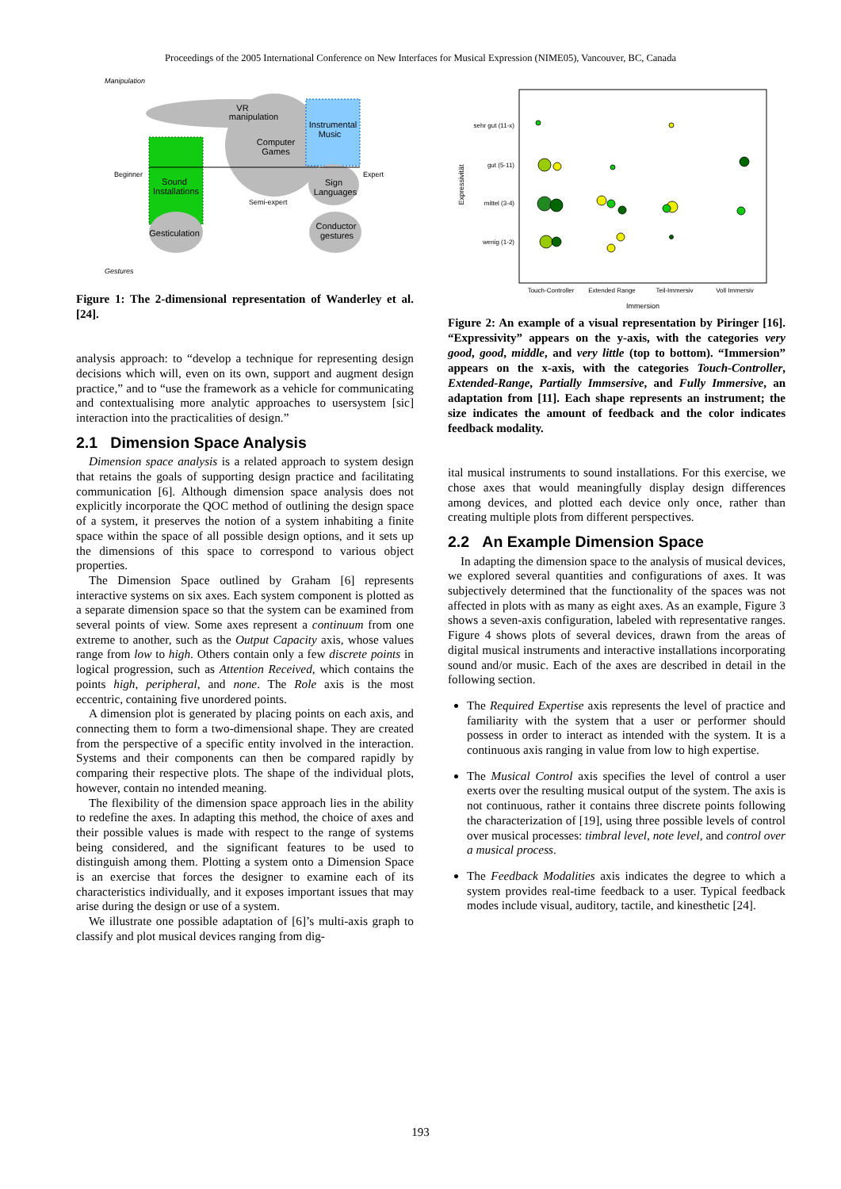Proceedings of the 2005 International Conference on New Interfaces for Musical Expression (NIME05), Vancouver, BC, Canada
Manipulation
VR
manipulation
Computer
Games
Instrumental
Music
Sound
Installations
Sign
Languages
Gesticulation
Conductor
gestures
Beginner
Expert
Semi-expert
Gestures
Figure 1: The 2-dimensional representation of Wanderley et al. [24].
analysis approach: to “develop a technique for representing design decisions which will, even on its own, support and augment design practice,” and to “use the framework as a vehicle for communicating and contextualising more analytic approaches to usersystem [sic] interaction into the practicalities of design.”
2.1 Dimension Space Analysis
Dimension space analysis is a related approach to system design that retains the goals of supporting design practice and facilitating communication [6]. Although dimension space analysis does not explicitly incorporate the QOC method of outlining the design space of a system, it preserves the notion of a system inhabiting a finite space within the space of all possible design options, and it sets up the dimensions of this space to correspond to various object properties.
The Dimension Space outlined by Graham [6] represents interactive systems on six axes. Each system component is plotted as a separate dimension space so that the system can be examined from several points of view. Some axes represent a continuum from one extreme to another, such as the Output Capacity axis, whose values range from low to high. Others contain only a few discrete points in logical progression, such as Attention Received, which contains the points high, peripheral, and none. The Role axis is the most eccentric, containing five unordered points.
A dimension plot is generated by placing points on each axis, and connecting them to form a two-dimensional shape. They are created from the perspective of a specific entity involved in the interaction. Systems and their components can then be compared rapidly by comparing their respective plots. The shape of the individual plots, however, contain no intended meaning.
The flexibility of the dimension space approach lies in the ability to redefine the axes. In adapting this method, the choice of axes and their possible values is made with respect to the range of systems being considered, and the significant features to be used to distinguish among them. Plotting a system onto a Dimension Space is an exercise that forces the designer to examine each of its characteristics individually, and it exposes important issues that may arise during the design or use of a system.
We illustrate one possible adaptation of [6]’s multi-axis graph to classify and plot musical devices ranging from dig-
sehr gut (11-x)
gut (5-11)
mittel (3-4)
wenig (1-2)
Expressivität
Touch-Controller
Extended Range
Teil-Immersiv
Voll Immersiv
Immersion
Figure 2: An example of a visual representation by Piringer [16]. “Expressivity” appears on the y-axis, with the categories very good, good, middle, and very little (top to bottom). “Immersion” appears on the x-axis, with the categories Touch-Controller, Extended-Range, Partially Immsersive, and Fully Immersive, an adaptation from [11]. Each shape represents an instrument; the size indicates the amount of feedback and the color indicates feedback modality.
ital musical instruments to sound installations. For this exercise, we chose axes that would meaningfully display design differences among devices, and plotted each device only once, rather than creating multiple plots from different perspectives.
2.2 An Example Dimension Space
In adapting the dimension space to the analysis of musical devices, we explored several quantities and configurations of axes. It was subjectively determined that the functionality of the spaces was not affected in plots with as many as eight axes. As an example, Figure 3 shows a seven-axis configuration, labeled with representative ranges. Figure 4 shows plots of several devices, drawn from the areas of digital musical instruments and interactive installations incorporating sound and/or music. Each of the axes are described in detail in the following section.
The Required Expertise axis represents the level of practice and familiarity with the system that a user or performer should possess in order to interact as intended with the system. It is a continuous axis ranging in value from low to high expertise.
The Musical Control axis specifies the level of control a user exerts over the resulting musical output of the system. The axis is not continuous, rather it contains three discrete points following the characterization of [19], using three possible levels of control over musical processes: timbral level, note level, and control over a musical process.
The Feedback Modalities axis indicates the degree to which a system provides real-time feedback to a user. Typical feedback modes include visual, auditory, tactile, and kinesthetic [24].
193